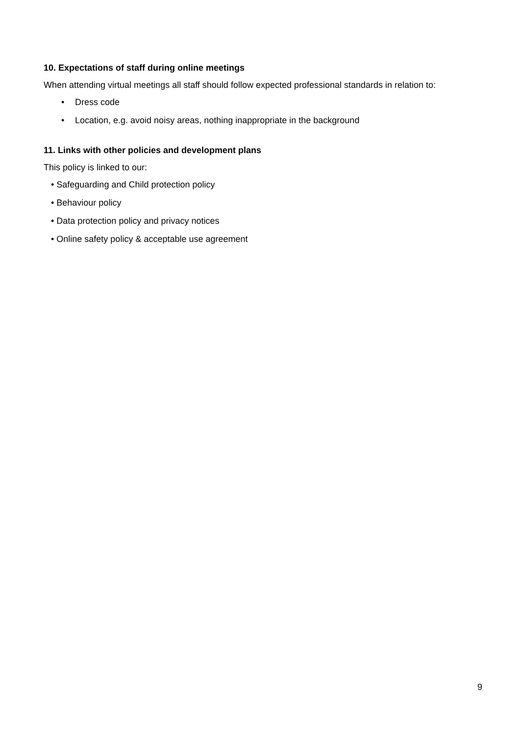10. Expectations of staff during online meetings
When attending virtual meetings all staff should follow expected professional standards in relation to:
• Dress code
• Location, e.g. avoid noisy areas, nothing inappropriate in the background
11. Links with other policies and development plans
This policy is linked to our:
• Safeguarding and Child protection policy
• Behaviour policy
• Data protection policy and privacy notices
• Online safety policy & acceptable use agreement
9